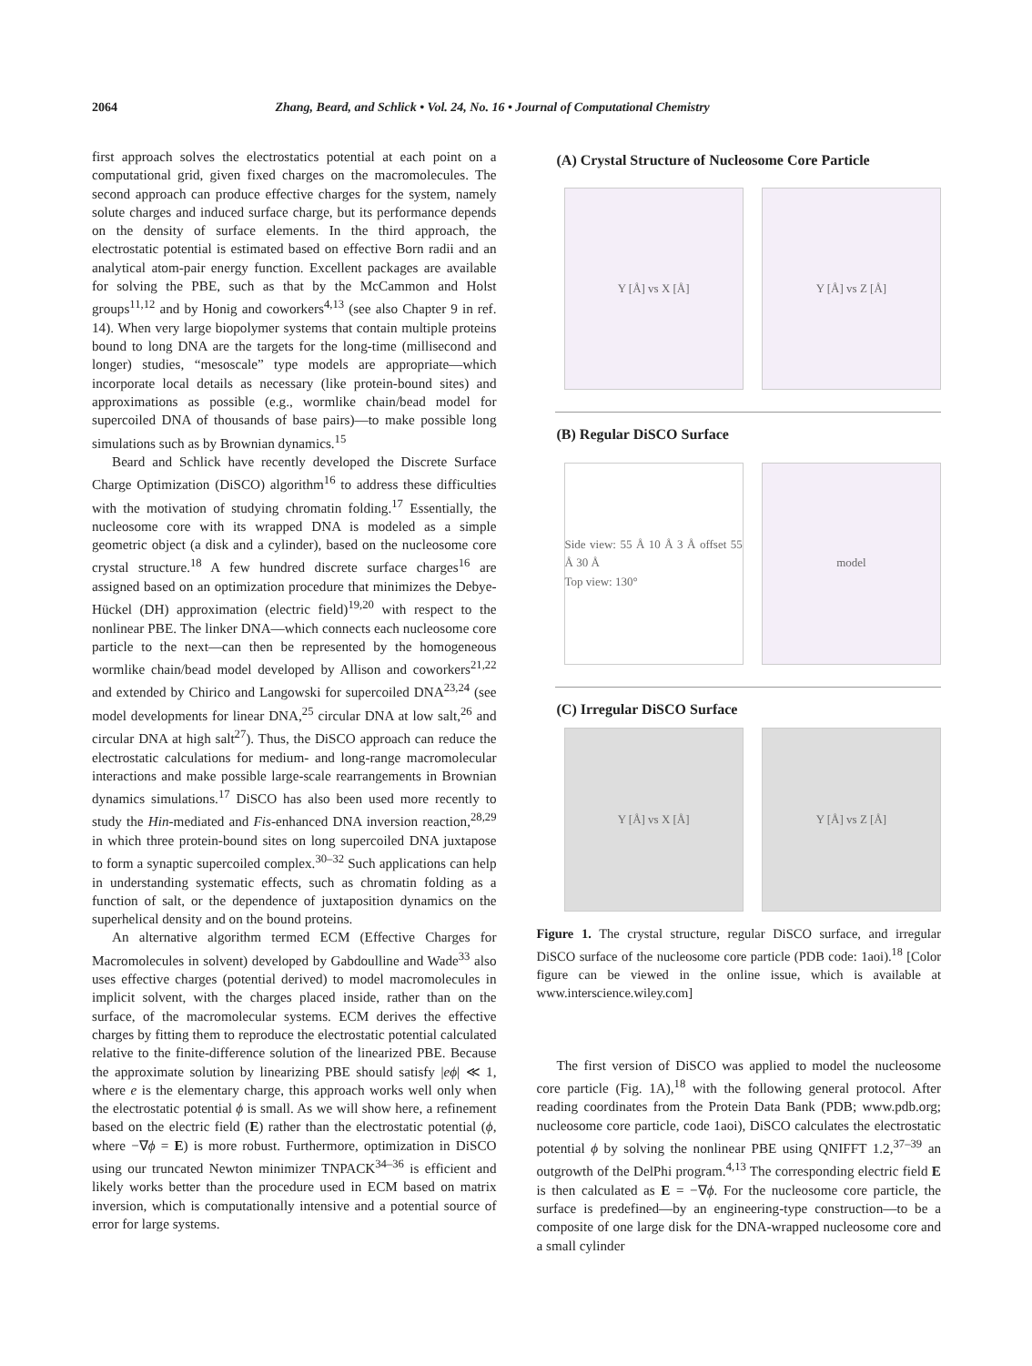2064 Zhang, Beard, and Schlick • Vol. 24, No. 16 • Journal of Computational Chemistry
first approach solves the electrostatics potential at each point on a computational grid, given fixed charges on the macromolecules. The second approach can produce effective charges for the system, namely solute charges and induced surface charge, but its performance depends on the density of surface elements. In the third approach, the electrostatic potential is estimated based on effective Born radii and an analytical atom-pair energy function. Excellent packages are available for solving the PBE, such as that by the McCammon and Holst groups<sup>11,12</sup> and by Honig and coworkers<sup>4,13</sup> (see also Chapter 9 in ref. 14). When very large biopolymer systems that contain multiple proteins bound to long DNA are the targets for the long-time (millisecond and longer) studies, “mesoscale” type models are appropriate—which incorporate local details as necessary (like protein-bound sites) and approximations as possible (e.g., wormlike chain/bead model for supercoiled DNA of thousands of base pairs)—to make possible long simulations such as by Brownian dynamics.<sup>15</sup>
Beard and Schlick have recently developed the Discrete Surface Charge Optimization (DiSCO) algorithm<sup>16</sup> to address these difficulties with the motivation of studying chromatin folding.<sup>17</sup> Essentially, the nucleosome core with its wrapped DNA is modeled as a simple geometric object (a disk and a cylinder), based on the nucleosome core crystal structure.<sup>18</sup> A few hundred discrete surface charges<sup>16</sup> are assigned based on an optimization procedure that minimizes the Debye-Hückel (DH) approximation (electric field)<sup>19,20</sup> with respect to the nonlinear PBE. The linker DNA—which connects each nucleosome core particle to the next—can then be represented by the homogeneous wormlike chain/bead model developed by Allison and coworkers<sup>21,22</sup> and extended by Chirico and Langowski for supercoiled DNA<sup>23,24</sup> (see model developments for linear DNA,<sup>25</sup> circular DNA at low salt,<sup>26</sup> and circular DNA at high salt<sup>27</sup>). Thus, the DiSCO approach can reduce the electrostatic calculations for medium- and long-range macromolecular interactions and make possible large-scale rearrangements in Brownian dynamics simulations.<sup>17</sup> DiSCO has also been used more recently to study the Hin-mediated and Fis-enhanced DNA inversion reaction,<sup>28,29</sup> in which three protein-bound sites on long supercoiled DNA juxtapose to form a synaptic supercoiled complex.<sup>30–32</sup> Such applications can help in understanding systematic effects, such as chromatin folding as a function of salt, or the dependence of juxtaposition dynamics on the superhelical density and on the bound proteins.
An alternative algorithm termed ECM (Effective Charges for Macromolecules in solvent) developed by Gabdoulline and Wade<sup>33</sup> also uses effective charges (potential derived) to model macromolecules in implicit solvent, with the charges placed inside, rather than on the surface, of the macromolecular systems. ECM derives the effective charges by fitting them to reproduce the electrostatic potential calculated relative to the finite-difference solution of the linearized PBE. Because the approximate solution by linearizing PBE should satisfy |eϕ| ≪ 1, where e is the elementary charge, this approach works well only when the electrostatic potential ϕ is small. As we will show here, a refinement based on the electric field (E) rather than the electrostatic potential (ϕ, where −∇ϕ = E) is more robust. Furthermore, optimization in DiSCO using our truncated Newton minimizer TNPACK<sup>34–36</sup> is efficient and likely works better than the procedure used in ECM based on matrix inversion, which is computationally intensive and a potential source of error for large systems.
(A) Crystal Structure of Nucleosome Core Particle
Y [Å] vs X [Å] Y [Å] vs Z [Å]
(B) Regular DiSCO Surface
Side view: 55 Å 10 Å 3 Å offset 55 Å 30 Å
Top view: 130°
model
(C) Irregular DiSCO Surface
Y [Å] vs X [Å] Y [Å] vs Z [Å]
Figure 1. The crystal structure, regular DiSCO surface, and irregular DiSCO surface of the nucleosome core particle (PDB code: 1aoi).<sup>18</sup> [Color figure can be viewed in the online issue, which is available at www.interscience.wiley.com]
The first version of DiSCO was applied to model the nucleosome core particle (Fig. 1A),<sup>18</sup> with the following general protocol. After reading coordinates from the Protein Data Bank (PDB; www.pdb.org; nucleosome core particle, code 1aoi), DiSCO calculates the electrostatic potential ϕ by solving the nonlinear PBE using QNIFFT 1.2,<sup>37–39</sup> an outgrowth of the DelPhi program.<sup>4,13</sup> The corresponding electric field E is then calculated as E = −∇ϕ. For the nucleosome core particle, the surface is predefined—by an engineering-type construction—to be a composite of one large disk for the DNA-wrapped nucleosome core and a small cylinder